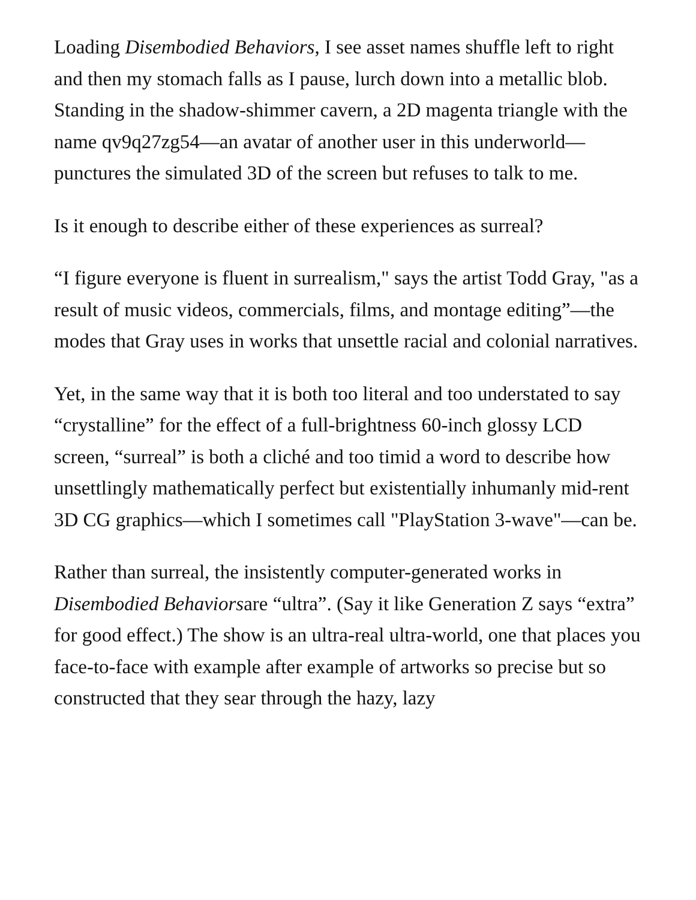Loading Disembodied Behaviors, I see asset names shuffle left to right and then my stomach falls as I pause, lurch down into a metallic blob. Standing in the shadow-shimmer cavern, a 2D magenta triangle with the name qv9q27zg54—an avatar of another user in this underworld—punctures the simulated 3D of the screen but refuses to talk to me.
Is it enough to describe either of these experiences as surreal?
“I figure everyone is fluent in surrealism," says the artist Todd Gray, "as a result of music videos, commercials, films, and montage editing”—the modes that Gray uses in works that unsettle racial and colonial narratives.
Yet, in the same way that it is both too literal and too understated to say “crystalline” for the effect of a full-brightness 60-inch glossy LCD screen, “surreal” is both a cliché and too timid a word to describe how unsettlingly mathematically perfect but existentially inhumanly mid-rent 3D CG graphics—which I sometimes call "PlayStation 3-wave"—can be.
Rather than surreal, the insistently computer-generated works in Disembodied Behaviorsare “ultra”. (Say it like Generation Z says “extra” for good effect.) The show is an ultra-real ultra-world, one that places you face-to-face with example after example of artworks so precise but so constructed that they sear through the hazy, lazy